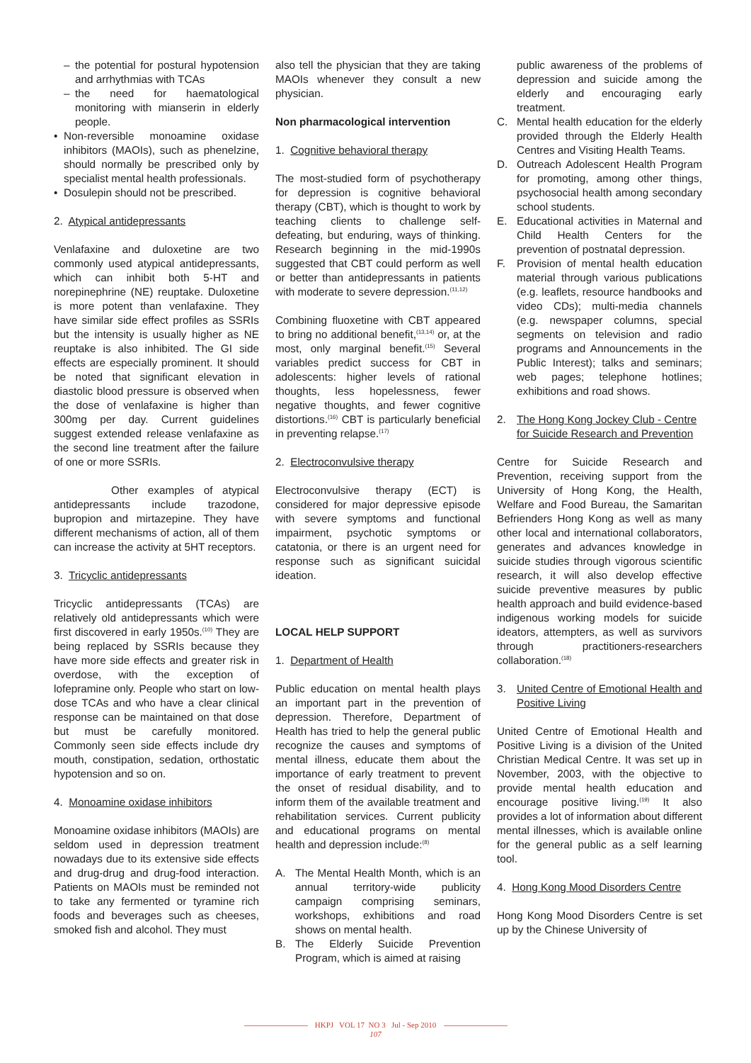– the potential for postural hypotension and arrhythmias with TCAs
– the need for haematological monitoring with mianserin in elderly people.
• Non-reversible monoamine oxidase inhibitors (MAOIs), such as phenelzine, should normally be prescribed only by specialist mental health professionals.
• Dosulepin should not be prescribed.
2. Atypical antidepressants
Venlafaxine and duloxetine are two commonly used atypical antidepressants, which can inhibit both 5-HT and norepinephrine (NE) reuptake. Duloxetine is more potent than venlafaxine. They have similar side effect profiles as SSRIs but the intensity is usually higher as NE reuptake is also inhibited. The GI side effects are especially prominent. It should be noted that significant elevation in diastolic blood pressure is observed when the dose of venlafaxine is higher than 300mg per day. Current guidelines suggest extended release venlafaxine as the second line treatment after the failure of one or more SSRIs.
Other examples of atypical antidepressants include trazodone, bupropion and mirtazepine. They have different mechanisms of action, all of them can increase the activity at 5HT receptors.
3. Tricyclic antidepressants
Tricyclic antidepressants (TCAs) are relatively old antidepressants which were first discovered in early 1950s.<sup>(10)</sup> They are being replaced by SSRIs because they have more side effects and greater risk in overdose, with the exception of lofepramine only. People who start on low-dose TCAs and who have a clear clinical response can be maintained on that dose but must be carefully monitored. Commonly seen side effects include dry mouth, constipation, sedation, orthostatic hypotension and so on.
4. Monoamine oxidase inhibitors
Monoamine oxidase inhibitors (MAOIs) are seldom used in depression treatment nowadays due to its extensive side effects and drug-drug and drug-food interaction. Patients on MAOIs must be reminded not to take any fermented or tyramine rich foods and beverages such as cheeses, smoked fish and alcohol. They must
also tell the physician that they are taking MAOIs whenever they consult a new physician.
Non pharmacological intervention
1. Cognitive behavioral therapy
The most-studied form of psychotherapy for depression is cognitive behavioral therapy (CBT), which is thought to work by teaching clients to challenge self-defeating, but enduring, ways of thinking. Research beginning in the mid-1990s suggested that CBT could perform as well or better than antidepressants in patients with moderate to severe depression.<sup>(11,12)</sup>
Combining fluoxetine with CBT appeared to bring no additional benefit,<sup>(13,14)</sup> or, at the most, only marginal benefit.<sup>(15)</sup> Several variables predict success for CBT in adolescents: higher levels of rational thoughts, less hopelessness, fewer negative thoughts, and fewer cognitive distortions.<sup>(16)</sup> CBT is particularly beneficial in preventing relapse.<sup>(17)</sup>
2. Electroconvulsive therapy
Electroconvulsive therapy (ECT) is considered for major depressive episode with severe symptoms and functional impairment, psychotic symptoms or catatonia, or there is an urgent need for response such as significant suicidal ideation.
LOCAL HELP SUPPORT
1. Department of Health
Public education on mental health plays an important part in the prevention of depression. Therefore, Department of Health has tried to help the general public recognize the causes and symptoms of mental illness, educate them about the importance of early treatment to prevent the onset of residual disability, and to inform them of the available treatment and rehabilitation services. Current publicity and educational programs on mental health and depression include:<sup>(8)</sup>
A. The Mental Health Month, which is an annual territory-wide publicity campaign comprising seminars, workshops, exhibitions and road shows on mental health.
B. The Elderly Suicide Prevention Program, which is aimed at raising
public awareness of the problems of depression and suicide among the elderly and encouraging early treatment.
C. Mental health education for the elderly provided through the Elderly Health Centres and Visiting Health Teams.
D. Outreach Adolescent Health Program for promoting, among other things, psychosocial health among secondary school students.
E. Educational activities in Maternal and Child Health Centers for the prevention of postnatal depression.
F. Provision of mental health education material through various publications (e.g. leaflets, resource handbooks and video CDs); multi-media channels (e.g. newspaper columns, special segments on television and radio programs and Announcements in the Public Interest); talks and seminars; web pages; telephone hotlines; exhibitions and road shows.
2. The Hong Kong Jockey Club - Centre for Suicide Research and Prevention
Centre for Suicide Research and Prevention, receiving support from the University of Hong Kong, the Health, Welfare and Food Bureau, the Samaritan Befrienders Hong Kong as well as many other local and international collaborators, generates and advances knowledge in suicide studies through vigorous scientific research, it will also develop effective suicide preventive measures by public health approach and build evidence-based indigenous working models for suicide ideators, attempters, as well as survivors through practitioners-researchers collaboration.<sup>(18)</sup>
3. United Centre of Emotional Health and Positive Living
United Centre of Emotional Health and Positive Living is a division of the United Christian Medical Centre. It was set up in November, 2003, with the objective to provide mental health education and encourage positive living.<sup>(19)</sup> It also provides a lot of information about different mental illnesses, which is available online for the general public as a self learning tool.
4. Hong Kong Mood Disorders Centre
Hong Kong Mood Disorders Centre is set up by the Chinese University of
HKPJ VOL 17 NO 3 Jul - Sep 2010
107